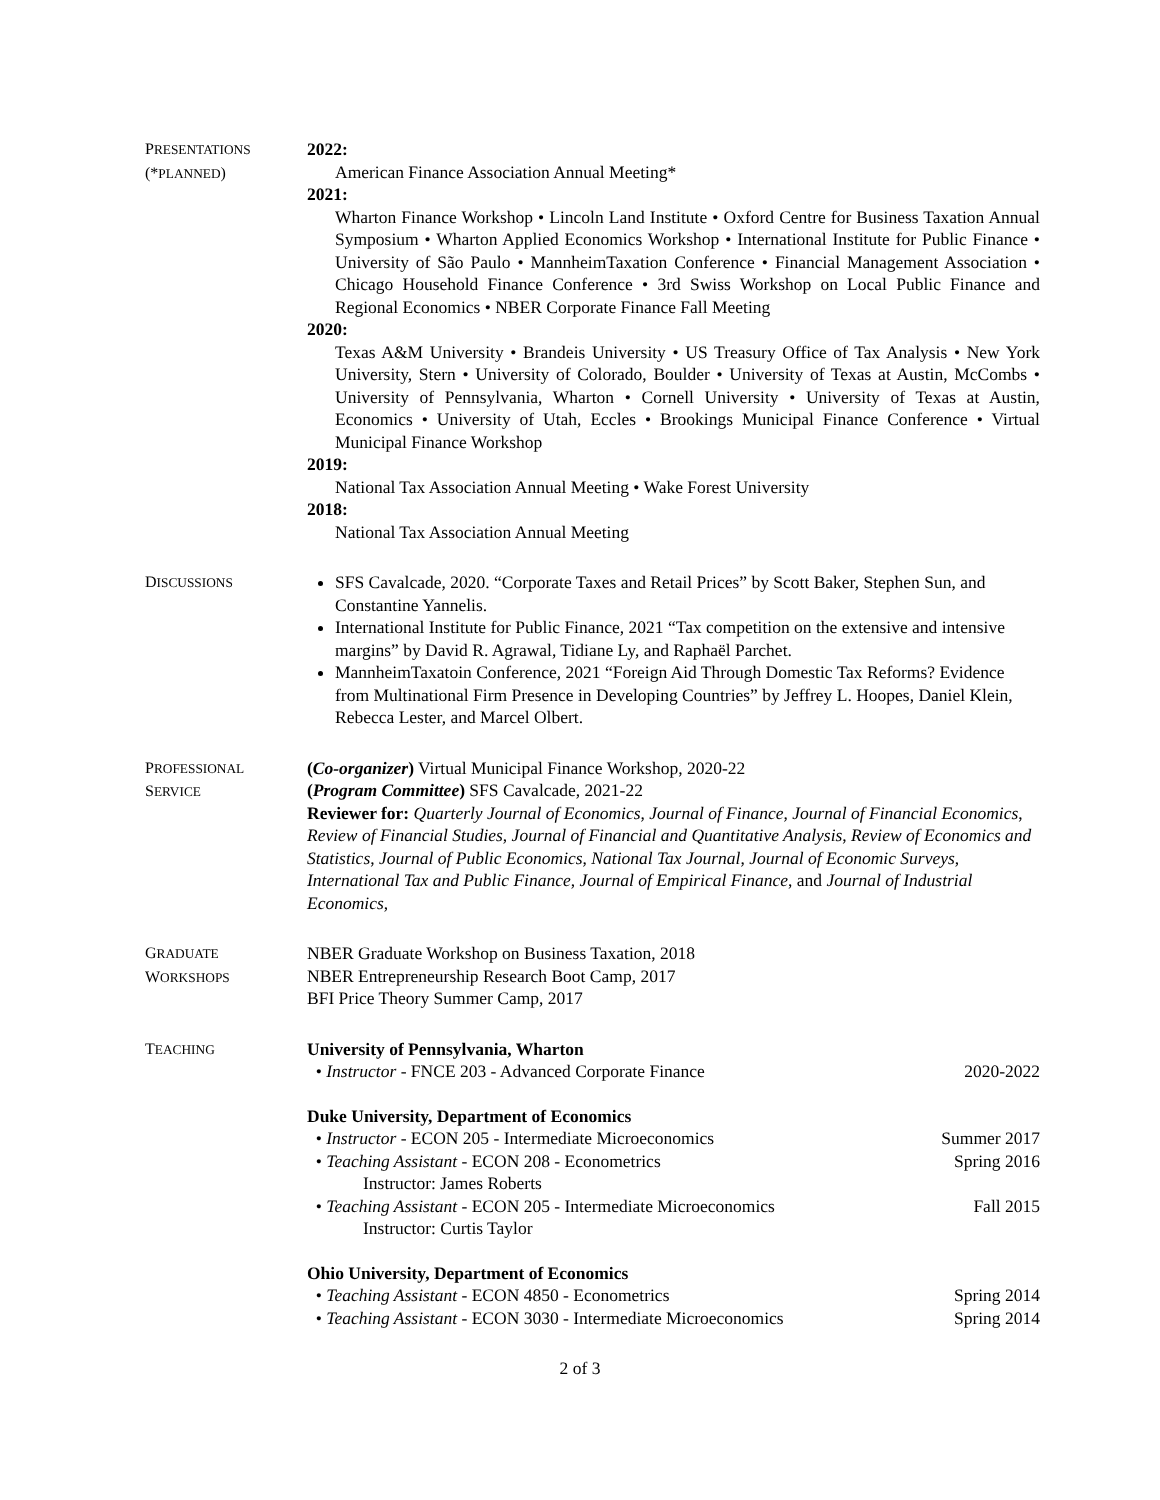PRESENTATIONS
(*PLANNED)
2022:
American Finance Association Annual Meeting*
2021:
Wharton Finance Workshop • Lincoln Land Institute • Oxford Centre for Business Taxation Annual Symposium • Wharton Applied Economics Workshop • International Institute for Public Finance • University of São Paulo • MannheimTaxation Conference • Financial Management Association • Chicago Household Finance Conference • 3rd Swiss Workshop on Local Public Finance and Regional Economics • NBER Corporate Finance Fall Meeting
2020:
Texas A&M University • Brandeis University • US Treasury Office of Tax Analysis • New York University, Stern • University of Colorado, Boulder • University of Texas at Austin, McCombs • University of Pennsylvania, Wharton • Cornell University • University of Texas at Austin, Economics • University of Utah, Eccles • Brookings Municipal Finance Conference • Virtual Municipal Finance Workshop
2019:
National Tax Association Annual Meeting • Wake Forest University
2018:
National Tax Association Annual Meeting
DISCUSSIONS
SFS Cavalcade, 2020. “Corporate Taxes and Retail Prices” by Scott Baker, Stephen Sun, and Constantine Yannelis.
International Institute for Public Finance, 2021 “Tax competition on the extensive and intensive margins” by David R. Agrawal, Tidiane Ly, and Raphaël Parchet.
MannheimTaxatoin Conference, 2021 “Foreign Aid Through Domestic Tax Reforms? Evidence from Multinational Firm Presence in Developing Countries” by Jeffrey L. Hoopes, Daniel Klein, Rebecca Lester, and Marcel Olbert.
PROFESSIONAL
SERVICE
(Co-organizer) Virtual Municipal Finance Workshop, 2020-22
(Program Committee) SFS Cavalcade, 2021-22
Reviewer for: Quarterly Journal of Economics, Journal of Finance, Journal of Financial Economics, Review of Financial Studies, Journal of Financial and Quantitative Analysis, Review of Economics and Statistics, Journal of Public Economics, National Tax Journal, Journal of Economic Surveys, International Tax and Public Finance, Journal of Empirical Finance, and Journal of Industrial Economics,
GRADUATE
WORKSHOPS
NBER Graduate Workshop on Business Taxation, 2018
NBER Entrepreneurship Research Boot Camp, 2017
BFI Price Theory Summer Camp, 2017
TEACHING
University of Pennsylvania, Wharton
• Instructor - FNCE 203 - Advanced Corporate Finance 2020-2022
Duke University, Department of Economics
• Instructor - ECON 205 - Intermediate Microeconomics Summer 2017
• Teaching Assistant - ECON 208 - Econometrics Spring 2016
Instructor: James Roberts
• Teaching Assistant - ECON 205 - Intermediate Microeconomics Fall 2015
Instructor: Curtis Taylor
Ohio University, Department of Economics
• Teaching Assistant - ECON 4850 - Econometrics Spring 2014
• Teaching Assistant - ECON 3030 - Intermediate Microeconomics Spring 2014
2 of 3